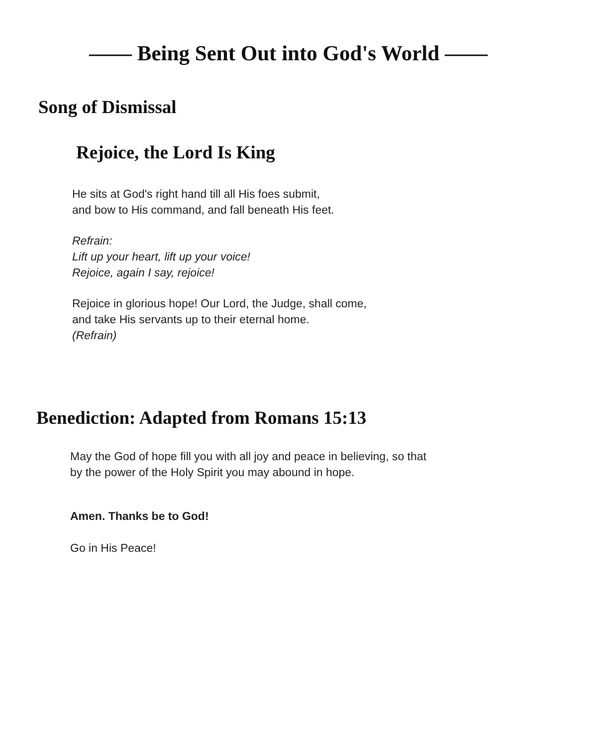—— Being Sent Out into God's World ——
Song of Dismissal
Rejoice, the Lord Is King
He sits at God's right hand till all His foes submit,
and bow to His command, and fall beneath His feet.
Refrain:
Lift up your heart, lift up your voice!
Rejoice, again I say, rejoice!
Rejoice in glorious hope! Our Lord, the Judge, shall come,
and take His servants up to their eternal home.
(Refrain)
Benediction: Adapted from Romans 15:13
May the God of hope fill you with all joy and peace in believing, so that
by the power of the Holy Spirit you may abound in hope.
Amen. Thanks be to God!
Go in His Peace!